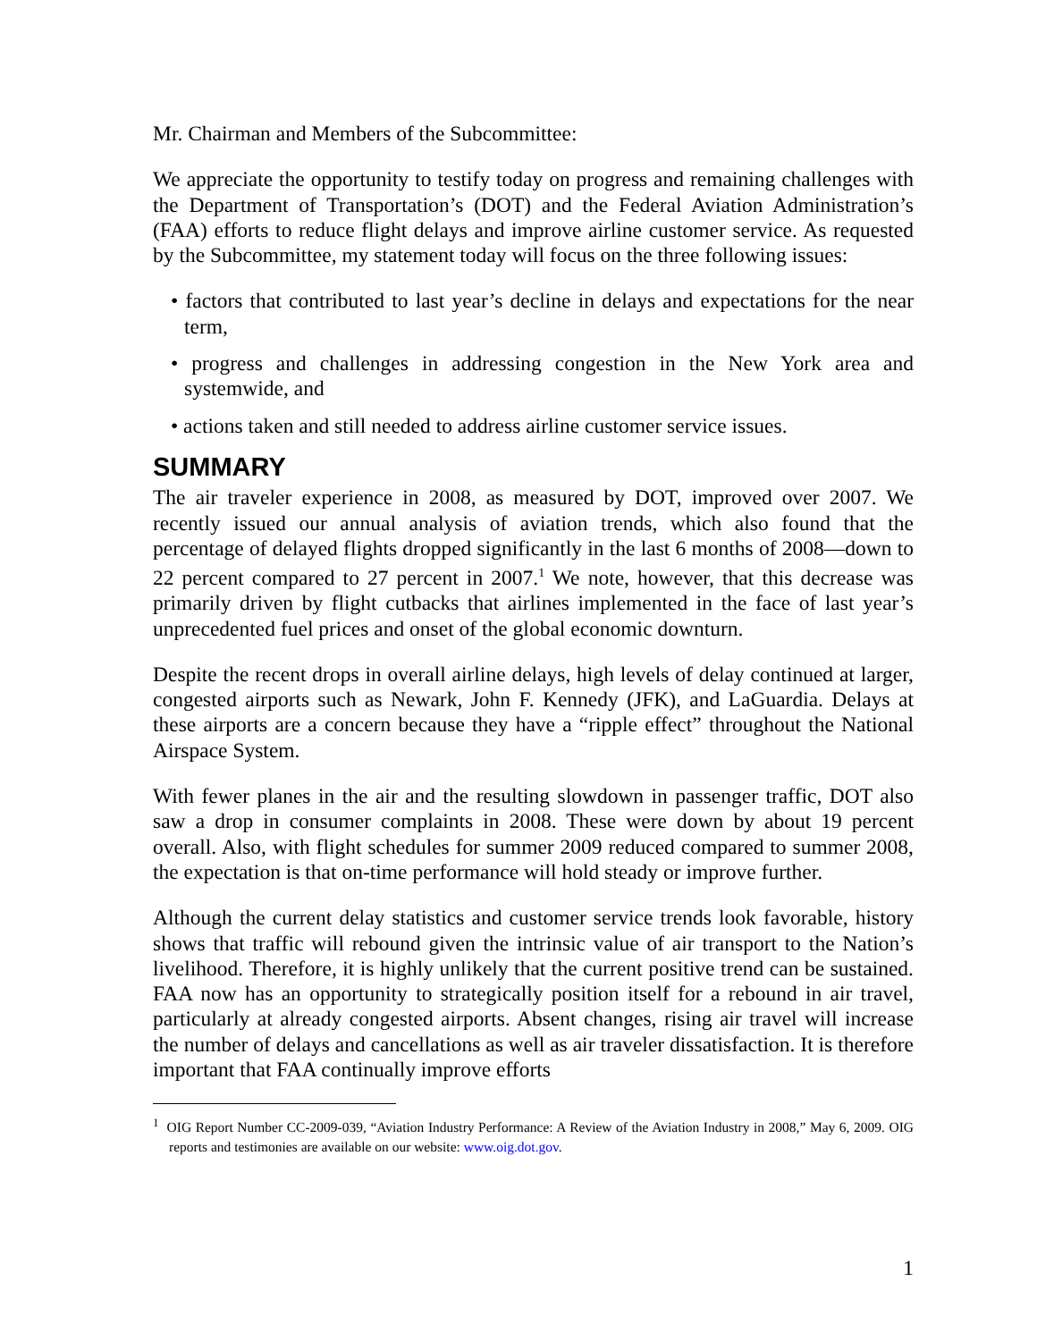Mr. Chairman and Members of the Subcommittee:
We appreciate the opportunity to testify today on progress and remaining challenges with the Department of Transportation’s (DOT) and the Federal Aviation Administration’s (FAA) efforts to reduce flight delays and improve airline customer service. As requested by the Subcommittee, my statement today will focus on the three following issues:
• factors that contributed to last year’s decline in delays and expectations for the near term,
• progress and challenges in addressing congestion in the New York area and systemwide, and
• actions taken and still needed to address airline customer service issues.
SUMMARY
The air traveler experience in 2008, as measured by DOT, improved over 2007. We recently issued our annual analysis of aviation trends, which also found that the percentage of delayed flights dropped significantly in the last 6 months of 2008—down to 22 percent compared to 27 percent in 2007.<sup>1</sup> We note, however, that this decrease was primarily driven by flight cutbacks that airlines implemented in the face of last year’s unprecedented fuel prices and onset of the global economic downturn.
Despite the recent drops in overall airline delays, high levels of delay continued at larger, congested airports such as Newark, John F. Kennedy (JFK), and LaGuardia. Delays at these airports are a concern because they have a “ripple effect” throughout the National Airspace System.
With fewer planes in the air and the resulting slowdown in passenger traffic, DOT also saw a drop in consumer complaints in 2008. These were down by about 19 percent overall. Also, with flight schedules for summer 2009 reduced compared to summer 2008, the expectation is that on-time performance will hold steady or improve further.
Although the current delay statistics and customer service trends look favorable, history shows that traffic will rebound given the intrinsic value of air transport to the Nation’s livelihood. Therefore, it is highly unlikely that the current positive trend can be sustained. FAA now has an opportunity to strategically position itself for a rebound in air travel, particularly at already congested airports. Absent changes, rising air travel will increase the number of delays and cancellations as well as air traveler dissatisfaction. It is therefore important that FAA continually improve efforts
<sup>1</sup> OIG Report Number CC-2009-039, “Aviation Industry Performance: A Review of the Aviation Industry in 2008,” May 6, 2009. OIG reports and testimonies are available on our website: www.oig.dot.gov.
1